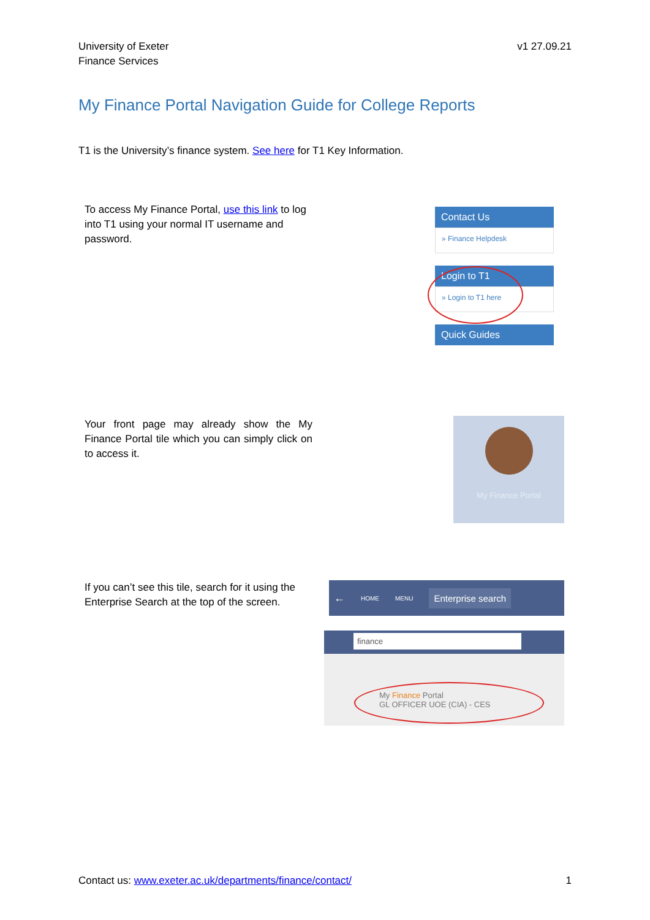University of Exeter
Finance Services
v1 27.09.21
My Finance Portal Navigation Guide for College Reports
T1 is the University’s finance system. See here for T1 Key Information.
To access My Finance Portal, use this link to log into T1 using your normal IT username and password.
Contact Us
» Finance Helpdesk
Login to T1
» Login to T1 here
Quick Guides
Your front page may already show the My Finance Portal tile which you can simply click on to access it.
My Finance Portal
If you can’t see this tile, search for it using the Enterprise Search at the top of the screen.
← HOME MENU Enterprise search
finance
My Finance Portal
GL OFFICER UOE (CIA) - CES
Contact us: www.exeter.ac.uk/departments/finance/contact/
1